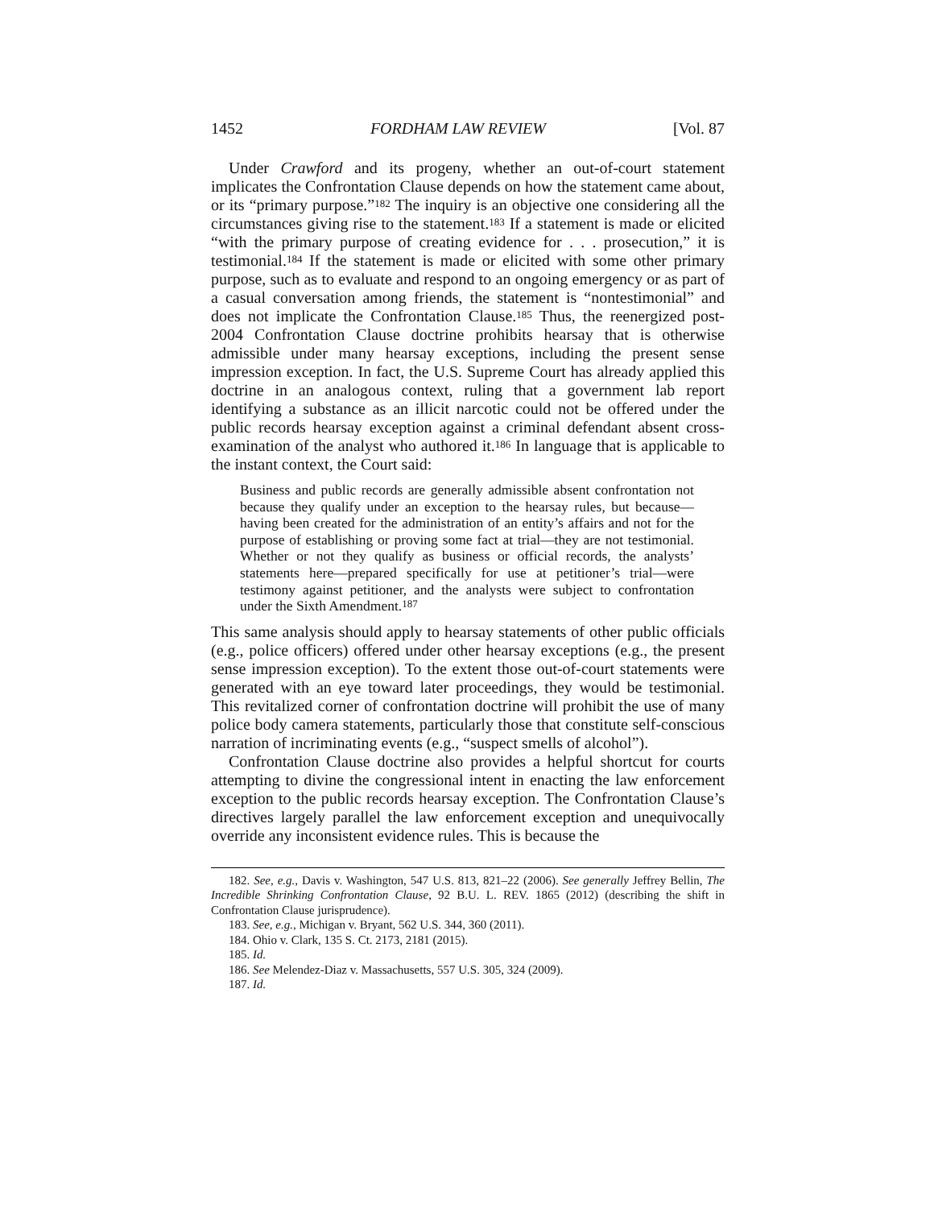1452 FORDHAM LAW REVIEW [Vol. 87
Under Crawford and its progeny, whether an out-of-court statement implicates the Confrontation Clause depends on how the statement came about, or its “primary purpose.”<sup>182</sup> The inquiry is an objective one considering all the circumstances giving rise to the statement.<sup>183</sup> If a statement is made or elicited “with the primary purpose of creating evidence for . . . prosecution,” it is testimonial.<sup>184</sup> If the statement is made or elicited with some other primary purpose, such as to evaluate and respond to an ongoing emergency or as part of a casual conversation among friends, the statement is “nontestimonial” and does not implicate the Confrontation Clause.<sup>185</sup> Thus, the reenergized post-2004 Confrontation Clause doctrine prohibits hearsay that is otherwise admissible under many hearsay exceptions, including the present sense impression exception. In fact, the U.S. Supreme Court has already applied this doctrine in an analogous context, ruling that a government lab report identifying a substance as an illicit narcotic could not be offered under the public records hearsay exception against a criminal defendant absent cross-examination of the analyst who authored it.<sup>186</sup> In language that is applicable to the instant context, the Court said:
Business and public records are generally admissible absent confrontation not because they qualify under an exception to the hearsay rules, but because—having been created for the administration of an entity’s affairs and not for the purpose of establishing or proving some fact at trial—they are not testimonial. Whether or not they qualify as business or official records, the analysts’ statements here—prepared specifically for use at petitioner’s trial—were testimony against petitioner, and the analysts were subject to confrontation under the Sixth Amendment.<sup>187</sup>
This same analysis should apply to hearsay statements of other public officials (e.g., police officers) offered under other hearsay exceptions (e.g., the present sense impression exception). To the extent those out-of-court statements were generated with an eye toward later proceedings, they would be testimonial. This revitalized corner of confrontation doctrine will prohibit the use of many police body camera statements, particularly those that constitute self-conscious narration of incriminating events (e.g., “suspect smells of alcohol”).
Confrontation Clause doctrine also provides a helpful shortcut for courts attempting to divine the congressional intent in enacting the law enforcement exception to the public records hearsay exception. The Confrontation Clause’s directives largely parallel the law enforcement exception and unequivocally override any inconsistent evidence rules. This is because the
182. See, e.g., Davis v. Washington, 547 U.S. 813, 821–22 (2006). See generally Jeffrey Bellin, The Incredible Shrinking Confrontation Clause, 92 B.U. L. REV. 1865 (2012) (describing the shift in Confrontation Clause jurisprudence).
183. See, e.g., Michigan v. Bryant, 562 U.S. 344, 360 (2011).
184. Ohio v. Clark, 135 S. Ct. 2173, 2181 (2015).
185. Id.
186. See Melendez-Diaz v. Massachusetts, 557 U.S. 305, 324 (2009).
187. Id.